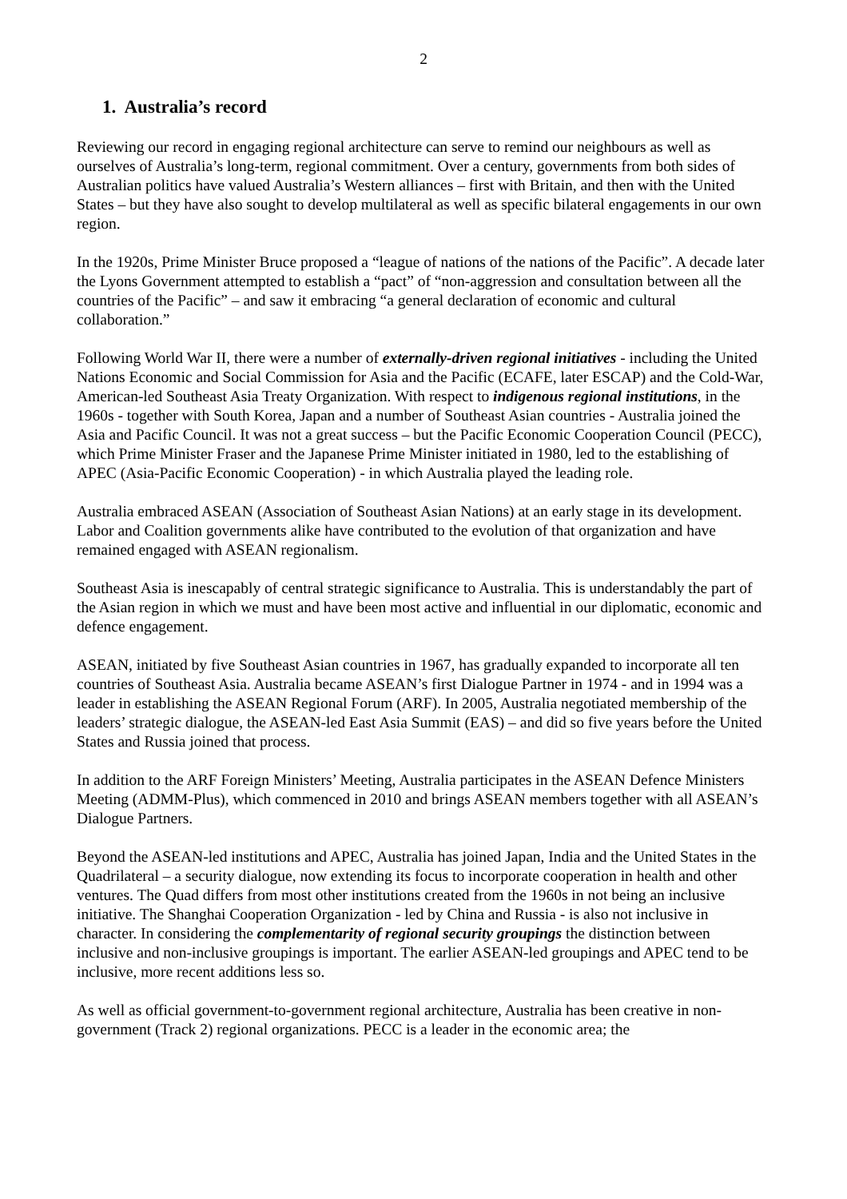2
1. Australia’s record
Reviewing our record in engaging regional architecture can serve to remind our neighbours as well as ourselves of Australia’s long-term, regional commitment. Over a century, governments from both sides of Australian politics have valued Australia’s Western alliances – first with Britain, and then with the United States – but they have also sought to develop multilateral as well as specific bilateral engagements in our own region.
In the 1920s, Prime Minister Bruce proposed a “league of nations of the nations of the Pacific”. A decade later the Lyons Government attempted to establish a “pact” of “non-aggression and consultation between all the countries of the Pacific” – and saw it embracing “a general declaration of economic and cultural collaboration.”
Following World War II, there were a number of externally-driven regional initiatives - including the United Nations Economic and Social Commission for Asia and the Pacific (ECAFE, later ESCAP) and the Cold-War, American-led Southeast Asia Treaty Organization. With respect to indigenous regional institutions, in the 1960s - together with South Korea, Japan and a number of Southeast Asian countries - Australia joined the Asia and Pacific Council. It was not a great success – but the Pacific Economic Cooperation Council (PECC), which Prime Minister Fraser and the Japanese Prime Minister initiated in 1980, led to the establishing of APEC (Asia-Pacific Economic Cooperation) - in which Australia played the leading role.
Australia embraced ASEAN (Association of Southeast Asian Nations) at an early stage in its development. Labor and Coalition governments alike have contributed to the evolution of that organization and have remained engaged with ASEAN regionalism.
Southeast Asia is inescapably of central strategic significance to Australia. This is understandably the part of the Asian region in which we must and have been most active and influential in our diplomatic, economic and defence engagement.
ASEAN, initiated by five Southeast Asian countries in 1967, has gradually expanded to incorporate all ten countries of Southeast Asia. Australia became ASEAN’s first Dialogue Partner in 1974 - and in 1994 was a leader in establishing the ASEAN Regional Forum (ARF). In 2005, Australia negotiated membership of the leaders’ strategic dialogue, the ASEAN-led East Asia Summit (EAS) – and did so five years before the United States and Russia joined that process.
In addition to the ARF Foreign Ministers’ Meeting, Australia participates in the ASEAN Defence Ministers Meeting (ADMM-Plus), which commenced in 2010 and brings ASEAN members together with all ASEAN’s Dialogue Partners.
Beyond the ASEAN-led institutions and APEC, Australia has joined Japan, India and the United States in the Quadrilateral – a security dialogue, now extending its focus to incorporate cooperation in health and other ventures. The Quad differs from most other institutions created from the 1960s in not being an inclusive initiative. The Shanghai Cooperation Organization - led by China and Russia - is also not inclusive in character. In considering the complementarity of regional security groupings the distinction between inclusive and non-inclusive groupings is important. The earlier ASEAN-led groupings and APEC tend to be inclusive, more recent additions less so.
As well as official government-to-government regional architecture, Australia has been creative in non-government (Track 2) regional organizations. PECC is a leader in the economic area; the